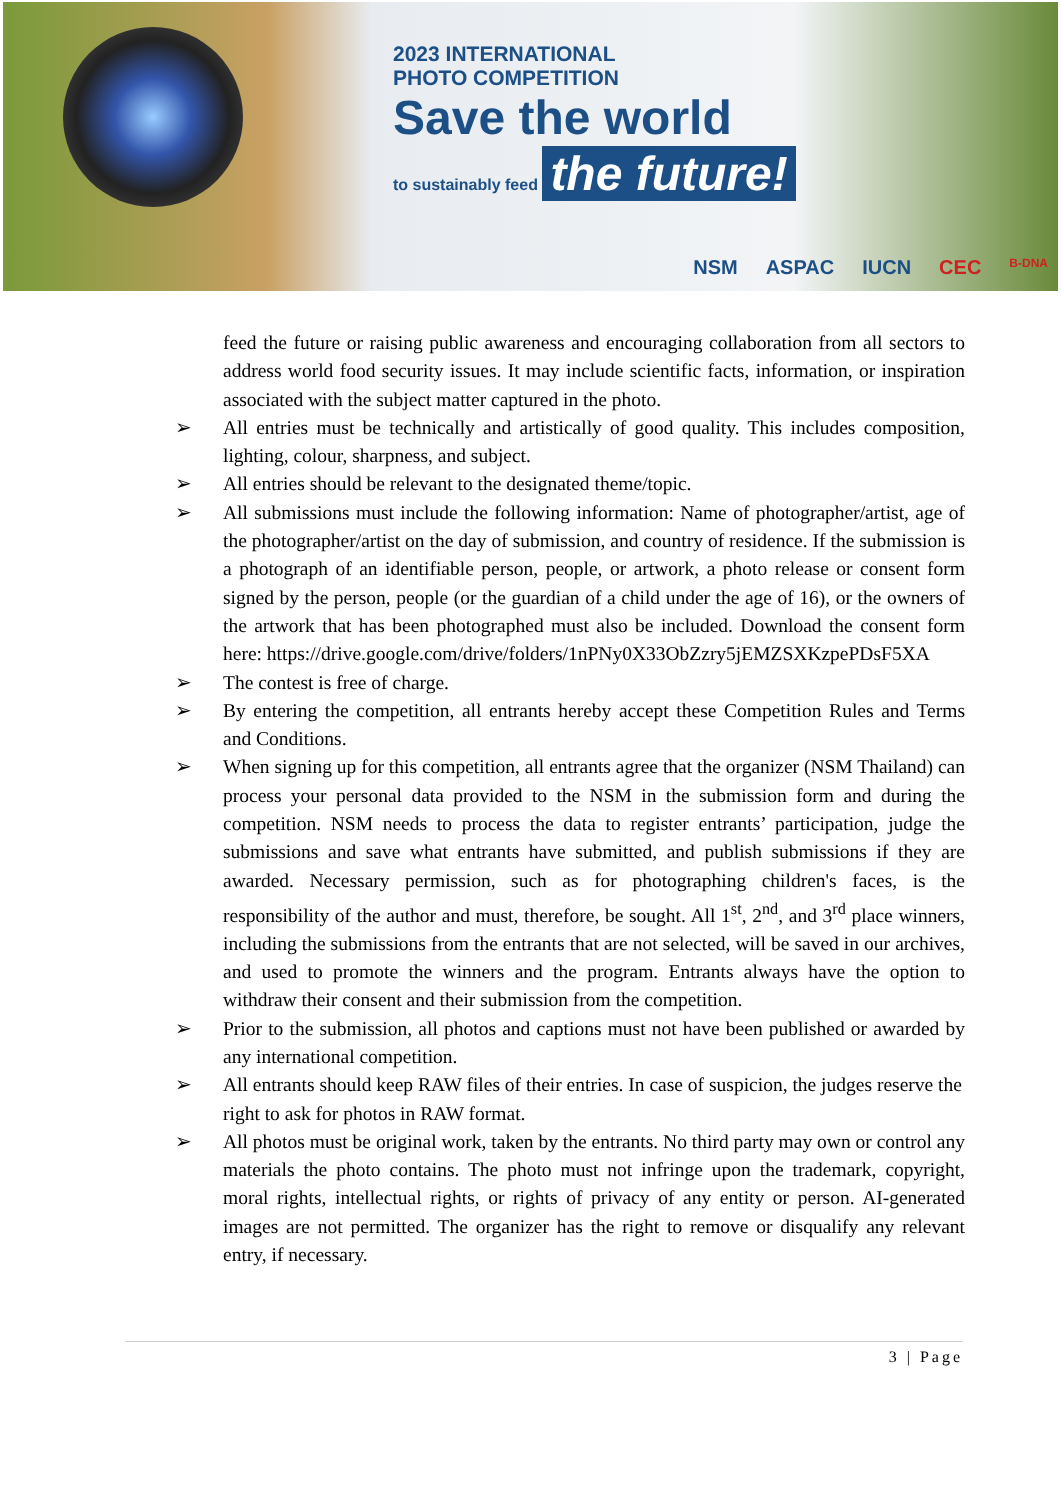2023 INTERNATIONAL
PHOTO COMPETITION
Save the world
to sustainably feed the future!
NSM ASPAC IUCN CEC B-DNA
feed the future or raising public awareness and encouraging collaboration from all sectors to address world food security issues. It may include scientific facts, information, or inspiration associated with the subject matter captured in the photo.
➢ All entries must be technically and artistically of good quality. This includes composition, lighting, colour, sharpness, and subject.
➢ All entries should be relevant to the designated theme/topic.
➢ All submissions must include the following information: Name of photographer/artist, age of the photographer/artist on the day of submission, and country of residence. If the submission is a photograph of an identifiable person, people, or artwork, a photo release or consent form signed by the person, people (or the guardian of a child under the age of 16), or the owners of the artwork that has been photographed must also be included. Download the consent form here: https://drive.google.com/drive/folders/1nPNy0X33ObZzry5jEMZSXKzpePDsF5XA
➢ The contest is free of charge.
➢ By entering the competition, all entrants hereby accept these Competition Rules and Terms and Conditions.
➢ When signing up for this competition, all entrants agree that the organizer (NSM Thailand) can process your personal data provided to the NSM in the submission form and during the competition. NSM needs to process the data to register entrants’ participation, judge the submissions and save what entrants have submitted, and publish submissions if they are awarded. Necessary permission, such as for photographing children's faces, is the responsibility of the author and must, therefore, be sought. All 1<sup>st</sup>, 2<sup>nd</sup>, and 3<sup>rd</sup> place winners, including the submissions from the entrants that are not selected, will be saved in our archives, and used to promote the winners and the program. Entrants always have the option to withdraw their consent and their submission from the competition.
➢ Prior to the submission, all photos and captions must not have been published or awarded by any international competition.
➢ All entrants should keep RAW files of their entries. In case of suspicion, the judges reserve the right to ask for photos in RAW format.
➢ All photos must be original work, taken by the entrants. No third party may own or control any materials the photo contains. The photo must not infringe upon the trademark, copyright, moral rights, intellectual rights, or rights of privacy of any entity or person. AI-generated images are not permitted. The organizer has the right to remove or disqualify any relevant entry, if necessary.
3 | Page